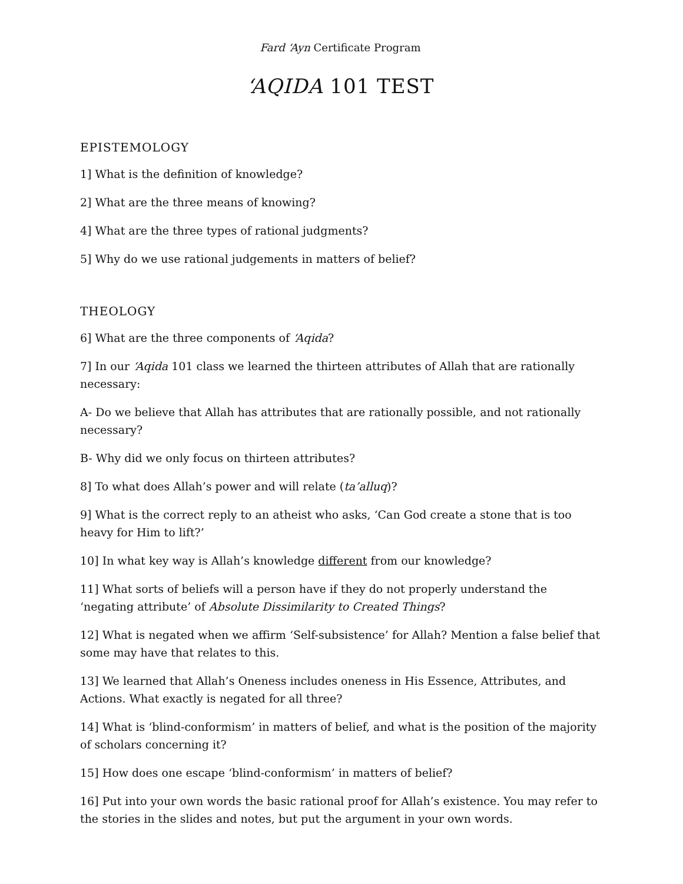Fard ‘Ayn Certificate Program
‘AQIDA 101 TEST
EPISTEMOLOGY
1] What is the definition of knowledge?
2] What are the three means of knowing?
4] What are the three types of rational judgments?
5] Why do we use rational judgements in matters of belief?
THEOLOGY
6] What are the three components of ‘Aqida?
7] In our ‘Aqida 101 class we learned the thirteen attributes of Allah that are rationally necessary:
A- Do we believe that Allah has attributes that are rationally possible, and not rationally necessary?
B- Why did we only focus on thirteen attributes?
8] To what does Allah’s power and will relate (ta’alluq)?
9] What is the correct reply to an atheist who asks, ‘Can God create a stone that is too heavy for Him to lift?’
10] In what key way is Allah’s knowledge different from our knowledge?
11] What sorts of beliefs will a person have if they do not properly understand the ‘negating attribute’ of Absolute Dissimilarity to Created Things?
12] What is negated when we affirm ‘Self-subsistence’ for Allah? Mention a false belief that some may have that relates to this.
13] We learned that Allah’s Oneness includes oneness in His Essence, Attributes, and Actions. What exactly is negated for all three?
14] What is ‘blind-conformism’ in matters of belief, and what is the position of the majority of scholars concerning it?
15] How does one escape ‘blind-conformism’ in matters of belief?
16] Put into your own words the basic rational proof for Allah’s existence. You may refer to the stories in the slides and notes, but put the argument in your own words.